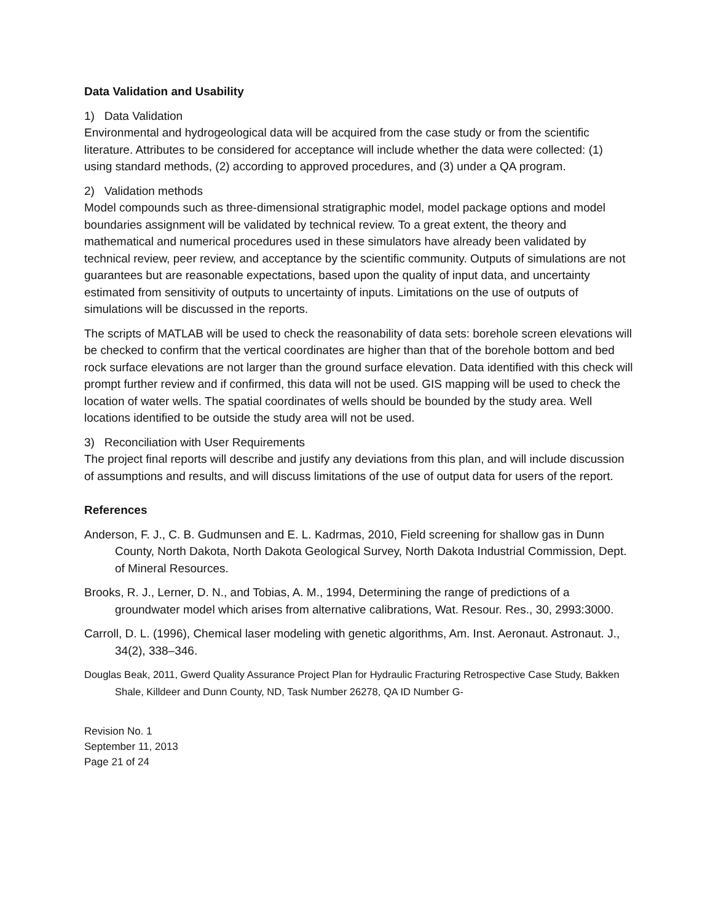Data Validation and Usability
1) Data Validation
Environmental and hydrogeological data will be acquired from the case study or from the scientific literature. Attributes to be considered for acceptance will include whether the data were collected: (1) using standard methods, (2) according to approved procedures, and (3) under a QA program.
2) Validation methods
Model compounds such as three-dimensional stratigraphic model, model package options and model boundaries assignment will be validated by technical review. To a great extent, the theory and mathematical and numerical procedures used in these simulators have already been validated by technical review, peer review, and acceptance by the scientific community. Outputs of simulations are not guarantees but are reasonable expectations, based upon the quality of input data, and uncertainty estimated from sensitivity of outputs to uncertainty of inputs. Limitations on the use of outputs of simulations will be discussed in the reports.
The scripts of MATLAB will be used to check the reasonability of data sets: borehole screen elevations will be checked to confirm that the vertical coordinates are higher than that of the borehole bottom and bed rock surface elevations are not larger than the ground surface elevation. Data identified with this check will prompt further review and if confirmed, this data will not be used. GIS mapping will be used to check the location of water wells. The spatial coordinates of wells should be bounded by the study area. Well locations identified to be outside the study area will not be used.
3) Reconciliation with User Requirements
The project final reports will describe and justify any deviations from this plan, and will include discussion of assumptions and results, and will discuss limitations of the use of output data for users of the report.
References
Anderson, F. J., C. B. Gudmunsen and E. L. Kadrmas, 2010, Field screening for shallow gas in Dunn County, North Dakota, North Dakota Geological Survey, North Dakota Industrial Commission, Dept. of Mineral Resources.
Brooks, R. J., Lerner, D. N., and Tobias, A. M., 1994, Determining the range of predictions of a groundwater model which arises from alternative calibrations, Wat. Resour. Res., 30, 2993:3000.
Carroll, D. L. (1996), Chemical laser modeling with genetic algorithms, Am. Inst. Aeronaut. Astronaut. J., 34(2), 338–346.
Douglas Beak, 2011, Gwerd Quality Assurance Project Plan for Hydraulic Fracturing Retrospective Case Study, Bakken Shale, Killdeer and Dunn County, ND, Task Number 26278, QA ID Number G-
Revision No. 1
September 11, 2013
Page 21 of 24